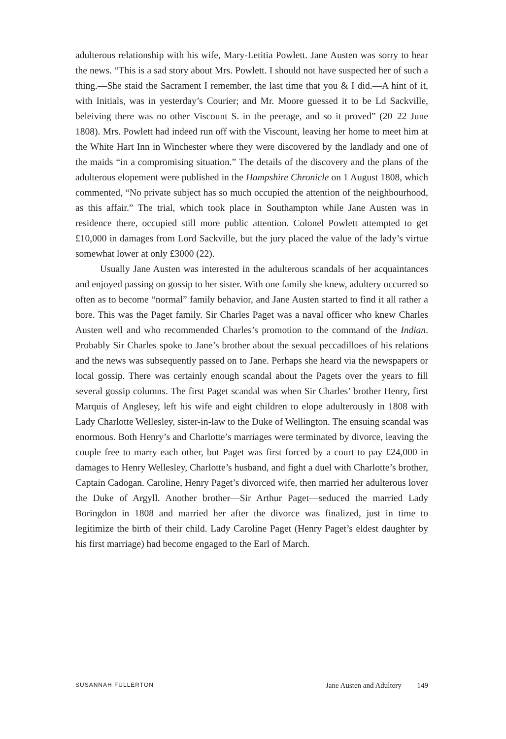adulterous relationship with his wife, Mary-Letitia Powlett. Jane Austen was sorry to hear the news. “This is a sad story about Mrs. Powlett. I should not have suspected her of such a thing.—She staid the Sacrament I remember, the last time that you & I did.—A hint of it, with Initials, was in yesterday’s Courier; and Mr. Moore guessed it to be Ld Sackville, beleiving there was no other Viscount S. in the peerage, and so it proved” (20–22 June 1808). Mrs. Powlett had indeed run off with the Viscount, leaving her home to meet him at the White Hart Inn in Winchester where they were discovered by the landlady and one of the maids “in a compromising situation.” The details of the discovery and the plans of the adulterous elopement were published in the Hampshire Chronicle on 1 August 1808, which commented, “No private subject has so much occupied the attention of the neighbourhood, as this affair.” The trial, which took place in Southampton while Jane Austen was in residence there, occupied still more public attention. Colonel Powlett attempted to get £10,000 in damages from Lord Sackville, but the jury placed the value of the lady’s virtue somewhat lower at only £3000 (22).
Usually Jane Austen was interested in the adulterous scandals of her acquaintances and enjoyed passing on gossip to her sister. With one family she knew, adultery occurred so often as to become “normal” family behavior, and Jane Austen started to find it all rather a bore. This was the Paget family. Sir Charles Paget was a naval officer who knew Charles Austen well and who recommended Charles’s promotion to the command of the Indian. Probably Sir Charles spoke to Jane’s brother about the sexual peccadilloes of his relations and the news was subsequently passed on to Jane. Perhaps she heard via the newspapers or local gossip. There was certainly enough scandal about the Pagets over the years to fill several gossip columns. The first Paget scandal was when Sir Charles’ brother Henry, first Marquis of Anglesey, left his wife and eight children to elope adulterously in 1808 with Lady Charlotte Wellesley, sister-in-law to the Duke of Wellington. The ensuing scandal was enormous. Both Henry’s and Charlotte’s marriages were terminated by divorce, leaving the couple free to marry each other, but Paget was first forced by a court to pay £24,000 in damages to Henry Wellesley, Charlotte’s husband, and fight a duel with Charlotte’s brother, Captain Cadogan. Caroline, Henry Paget’s divorced wife, then married her adulterous lover the Duke of Argyll. Another brother—Sir Arthur Paget—seduced the married Lady Boringdon in 1808 and married her after the divorce was finalized, just in time to legitimize the birth of their child. Lady Caroline Paget (Henry Paget’s eldest daughter by his first marriage) had become engaged to the Earl of March.
SUSANNAH FULLERTON Jane Austen and Adultery 149